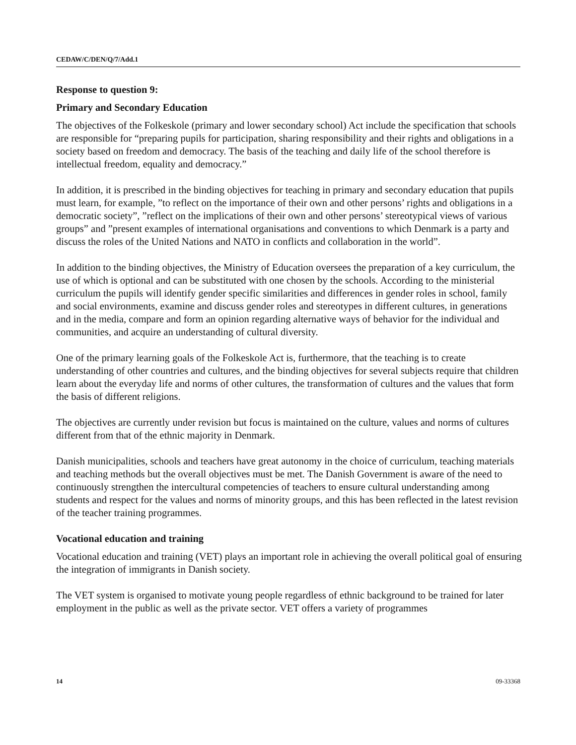CEDAW/C/DEN/Q/7/Add.1
Response to question 9:
Primary and Secondary Education
The objectives of the Folkeskole (primary and lower secondary school) Act include the specification that schools are responsible for “preparing pupils for participation, sharing responsibility and their rights and obligations in a society based on freedom and democracy. The basis of the teaching and daily life of the school therefore is intellectual freedom, equality and democracy.”
In addition, it is prescribed in the binding objectives for teaching in primary and secondary education that pupils must learn, for example, ”to reflect on the importance of their own and other persons’ rights and obligations in a democratic society”, ”reflect on the implications of their own and other persons’ stereotypical views of various groups” and ”present examples of international organisations and conventions to which Denmark is a party and discuss the roles of the United Nations and NATO in conflicts and collaboration in the world”.
In addition to the binding objectives, the Ministry of Education oversees the preparation of a key curriculum, the use of which is optional and can be substituted with one chosen by the schools. According to the ministerial curriculum the pupils will identify gender specific similarities and differences in gender roles in school, family and social environments, examine and discuss gender roles and stereotypes in different cultures, in generations and in the media, compare and form an opinion regarding alternative ways of behavior for the individual and communities, and acquire an understanding of cultural diversity.
One of the primary learning goals of the Folkeskole Act is, furthermore, that the teaching is to create understanding of other countries and cultures, and the binding objectives for several subjects require that children learn about the everyday life and norms of other cultures, the transformation of cultures and the values that form the basis of different religions.
The objectives are currently under revision but focus is maintained on the culture, values and norms of cultures different from that of the ethnic majority in Denmark.
Danish municipalities, schools and teachers have great autonomy in the choice of curriculum, teaching materials and teaching methods but the overall objectives must be met. The Danish Government is aware of the need to continuously strengthen the intercultural competencies of teachers to ensure cultural understanding among students and respect for the values and norms of minority groups, and this has been reflected in the latest revision of the teacher training programmes.
Vocational education and training
Vocational education and training (VET) plays an important role in achieving the overall political goal of ensuring the integration of immigrants in Danish society.
The VET system is organised to motivate young people regardless of ethnic background to be trained for later employment in the public as well as the private sector. VET offers a variety of programmes
14 09-33368